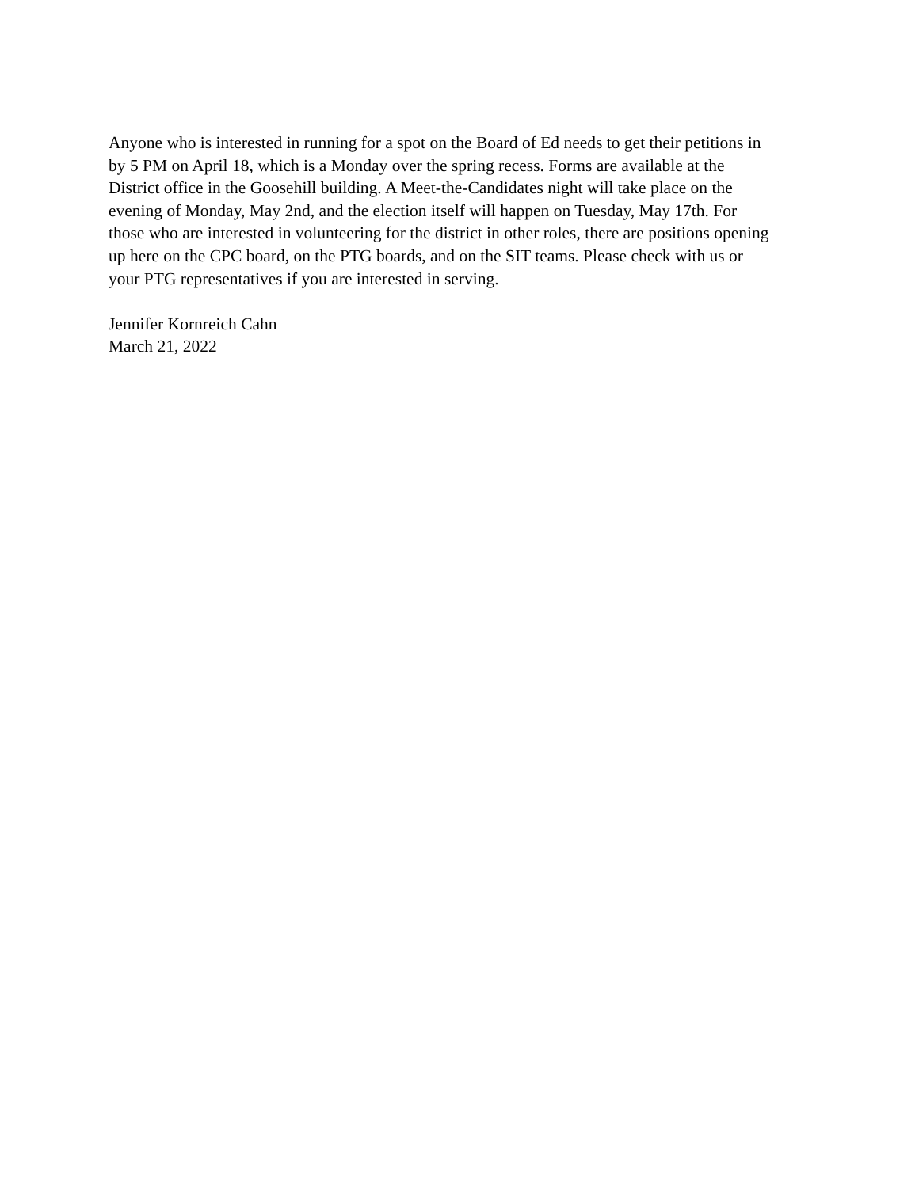Anyone who is interested in running for a spot on the Board of Ed needs to get their petitions in by 5 PM on April 18, which is a Monday over the spring recess. Forms are available at the District office in the Goosehill building. A Meet-the-Candidates night will take place on the evening of Monday, May 2nd, and the election itself will happen on Tuesday, May 17th. For those who are interested in volunteering for the district in other roles, there are positions opening up here on the CPC board, on the PTG boards, and on the SIT teams. Please check with us or your PTG representatives if you are interested in serving.
Jennifer Kornreich Cahn March 21, 2022